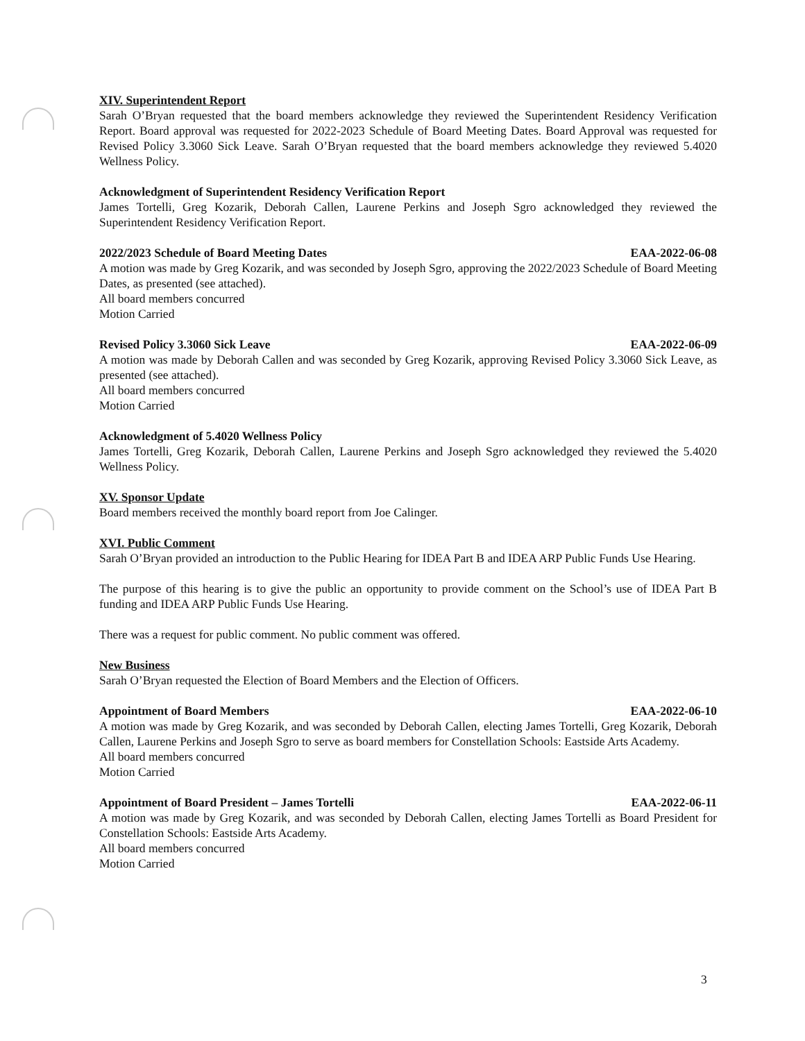XIV. Superintendent Report
Sarah O’Bryan requested that the board members acknowledge they reviewed the Superintendent Residency Verification Report. Board approval was requested for 2022-2023 Schedule of Board Meeting Dates. Board Approval was requested for Revised Policy 3.3060 Sick Leave. Sarah O’Bryan requested that the board members acknowledge they reviewed 5.4020 Wellness Policy.
Acknowledgment of Superintendent Residency Verification Report
James Tortelli, Greg Kozarik, Deborah Callen, Laurene Perkins and Joseph Sgro acknowledged they reviewed the Superintendent Residency Verification Report.
2022/2023 Schedule of Board Meeting Dates EAA-2022-06-08
A motion was made by Greg Kozarik, and was seconded by Joseph Sgro, approving the 2022/2023 Schedule of Board Meeting Dates, as presented (see attached).
All board members concurred
Motion Carried
Revised Policy 3.3060 Sick Leave EAA-2022-06-09
A motion was made by Deborah Callen and was seconded by Greg Kozarik, approving Revised Policy 3.3060 Sick Leave, as presented (see attached).
All board members concurred
Motion Carried
Acknowledgment of 5.4020 Wellness Policy
James Tortelli, Greg Kozarik, Deborah Callen, Laurene Perkins and Joseph Sgro acknowledged they reviewed the 5.4020 Wellness Policy.
XV. Sponsor Update
Board members received the monthly board report from Joe Calinger.
XVI. Public Comment
Sarah O’Bryan provided an introduction to the Public Hearing for IDEA Part B and IDEA ARP Public Funds Use Hearing.
The purpose of this hearing is to give the public an opportunity to provide comment on the School’s use of IDEA Part B funding and IDEA ARP Public Funds Use Hearing.
There was a request for public comment. No public comment was offered.
New Business
Sarah O’Bryan requested the Election of Board Members and the Election of Officers.
Appointment of Board Members EAA-2022-06-10
A motion was made by Greg Kozarik, and was seconded by Deborah Callen, electing James Tortelli, Greg Kozarik, Deborah Callen, Laurene Perkins and Joseph Sgro to serve as board members for Constellation Schools: Eastside Arts Academy.
All board members concurred
Motion Carried
Appointment of Board President – James Tortelli EAA-2022-06-11
A motion was made by Greg Kozarik, and was seconded by Deborah Callen, electing James Tortelli as Board President for Constellation Schools: Eastside Arts Academy.
All board members concurred
Motion Carried
3